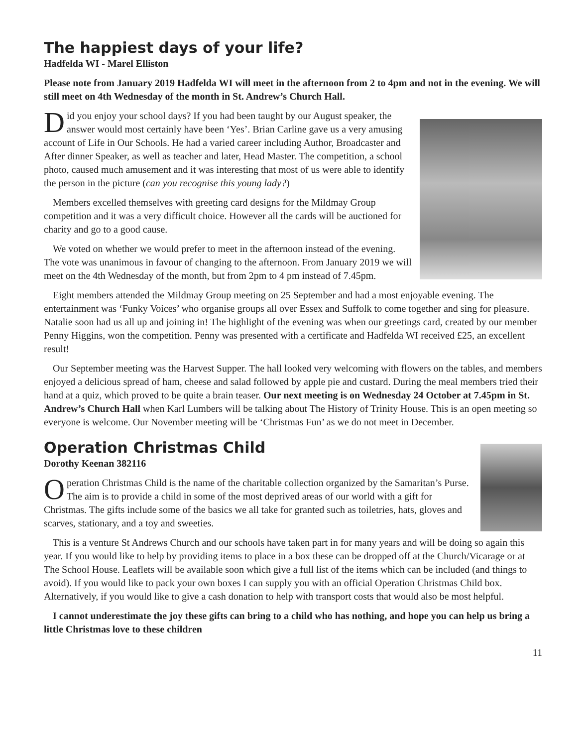The happiest days of your life?
Hadfelda WI - Marel Elliston
Please note from January 2019 Hadfelda WI will meet in the afternoon from 2 to 4pm and not in the evening. We will still meet on 4th Wednesday of the month in St. Andrew’s Church Hall.
Did you enjoy your school days? If you had been taught by our August speaker, the answer would most certainly have been ‘Yes’. Brian Carline gave us a very amusing account of Life in Our Schools. He had a varied career including Author, Broadcaster and After dinner Speaker, as well as teacher and later, Head Master. The competition, a school photo, caused much amusement and it was interesting that most of us were able to identify the person in the picture (can you recognise this young lady?)
Members excelled themselves with greeting card designs for the Mildmay Group competition and it was a very difficult choice. However all the cards will be auctioned for charity and go to a good cause.
We voted on whether we would prefer to meet in the afternoon instead of the evening. The vote was unanimous in favour of changing to the afternoon. From January 2019 we will meet on the 4th Wednesday of the month, but from 2pm to 4 pm instead of 7.45pm.
Eight members attended the Mildmay Group meeting on 25 September and had a most enjoyable evening. The entertainment was ‘Funky Voices’ who organise groups all over Essex and Suffolk to come together and sing for pleasure. Natalie soon had us all up and joining in! The highlight of the evening was when our greetings card, created by our member Penny Higgins, won the competition. Penny was presented with a certificate and Hadfelda WI received £25, an excellent result!
Our September meeting was the Harvest Supper. The hall looked very welcoming with flowers on the tables, and members enjoyed a delicious spread of ham, cheese and salad followed by apple pie and custard. During the meal members tried their hand at a quiz, which proved to be quite a brain teaser. Our next meeting is on Wednesday 24 October at 7.45pm in St. Andrew’s Church Hall when Karl Lumbers will be talking about The History of Trinity House. This is an open meeting so everyone is welcome. Our November meeting will be ‘Christmas Fun’ as we do not meet in December.
Operation Christmas Child
Dorothy Keenan 382116
Operation Christmas Child is the name of the charitable collection organized by the Samaritan’s Purse. The aim is to provide a child in some of the most deprived areas of our world with a gift for Christmas. The gifts include some of the basics we all take for granted such as toiletries, hats, gloves and scarves, stationary, and a toy and sweeties.
This is a venture St Andrews Church and our schools have taken part in for many years and will be doing so again this year. If you would like to help by providing items to place in a box these can be dropped off at the Church/Vicarage or at The School House. Leaflets will be available soon which give a full list of the items which can be included (and things to avoid). If you would like to pack your own boxes I can supply you with an official Operation Christmas Child box. Alternatively, if you would like to give a cash donation to help with transport costs that would also be most helpful.
I cannot underestimate the joy these gifts can bring to a child who has nothing, and hope you can help us bring a little Christmas love to these children
11